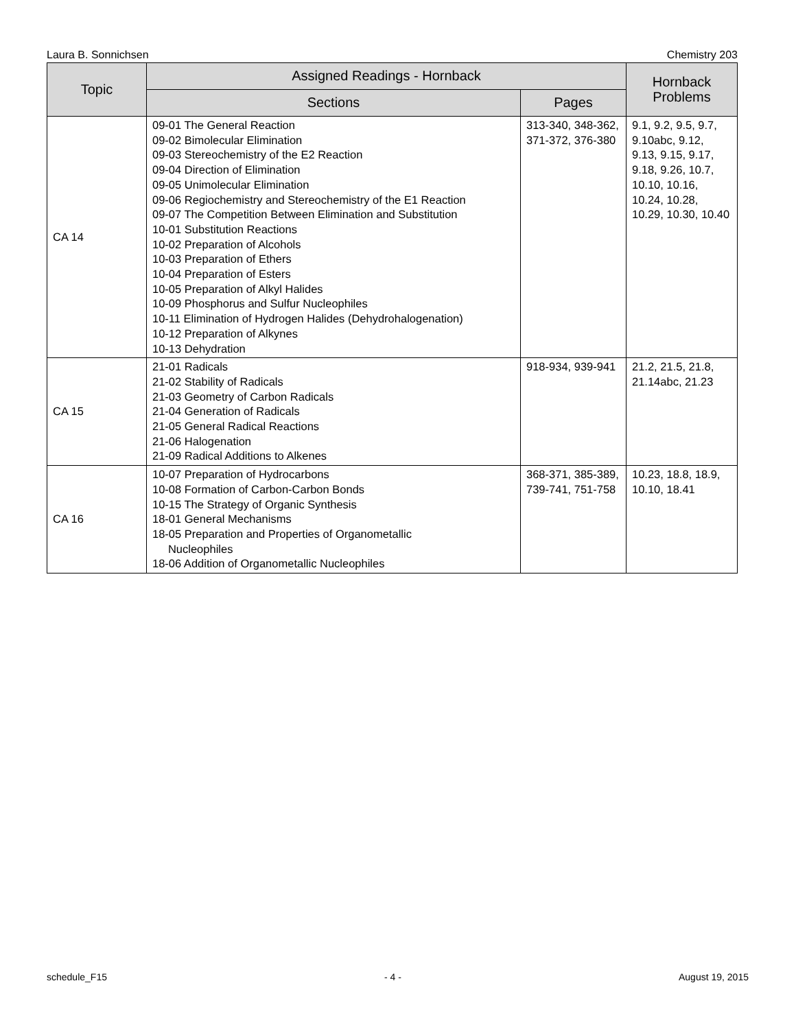Laura B. Sonnichsen Chemistry 203
| Topic | Assigned Readings - Hornback | | Hornback Problems |
| --- | --- | --- | --- |
| | Sections | Pages | |
| CA 14 | 09-01 The General Reaction 09-02 Bimolecular Elimination 09-03 Stereochemistry of the E2 Reaction 09-04 Direction of Elimination 09-05 Unimolecular Elimination 09-06 Regiochemistry and Stereochemistry of the E1 Reaction 09-07 The Competition Between Elimination and Substitution 10-01 Substitution Reactions 10-02 Preparation of Alcohols 10-03 Preparation of Ethers 10-04 Preparation of Esters 10-05 Preparation of Alkyl Halides 10-09 Phosphorus and Sulfur Nucleophiles 10-11 Elimination of Hydrogen Halides (Dehydrohalogenation) 10-12 Preparation of Alkynes 10-13 Dehydration | 313-340, 348-362, 371-372, 376-380 | 9.1, 9.2, 9.5, 9.7, 9.10abc, 9.12, 9.13, 9.15, 9.17, 9.18, 9.26, 10.7, 10.10, 10.16, 10.24, 10.28, 10.29, 10.30, 10.40 |
| CA 15 | 21-01 Radicals 21-02 Stability of Radicals 21-03 Geometry of Carbon Radicals 21-04 Generation of Radicals 21-05 General Radical Reactions 21-06 Halogenation 21-09 Radical Additions to Alkenes | 918-934, 939-941 | 21.2, 21.5, 21.8, 21.14abc, 21.23 |
| CA 16 | 10-07 Preparation of Hydrocarbons 10-08 Formation of Carbon-Carbon Bonds 10-15 The Strategy of Organic Synthesis 18-01 General Mechanisms 18-05 Preparation and Properties of Organometallic Nucleophiles 18-06 Addition of Organometallic Nucleophiles | 368-371, 385-389, 739-741, 751-758 | 10.23, 18.8, 18.9, 10.10, 18.41 |
schedule_F15 - 4 - August 19, 2015